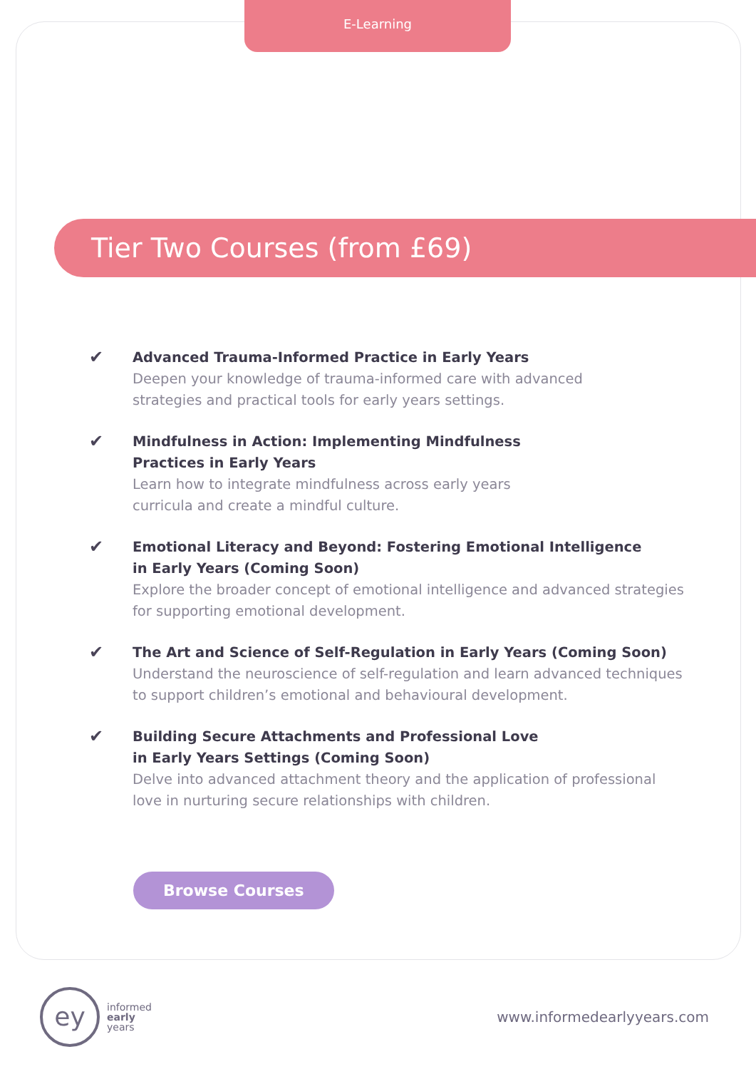E-Learning
Tier Two Courses (from £69)
✔
Advanced Trauma-Informed Practice in Early Years
Deepen your knowledge of trauma-informed care with advanced
strategies and practical tools for early years settings.
✔
Mindfulness in Action: Implementing Mindfulness
Practices in Early Years
Learn how to integrate mindfulness across early years
curricula and create a mindful culture.
✔
Emotional Literacy and Beyond: Fostering Emotional Intelligence
in Early Years (Coming Soon)
Explore the broader concept of emotional intelligence and advanced strategies
for supporting emotional development.
✔
The Art and Science of Self-Regulation in Early Years (Coming Soon)
Understand the neuroscience of self-regulation and learn advanced techniques
to support children’s emotional and behavioural development.
✔
Building Secure Attachments and Professional Love
in Early Years Settings (Coming Soon)
Delve into advanced attachment theory and the application of professional
love in nurturing secure relationships with children.
Browse Courses
ey
informed
early
years
www.informedearlyyears.com